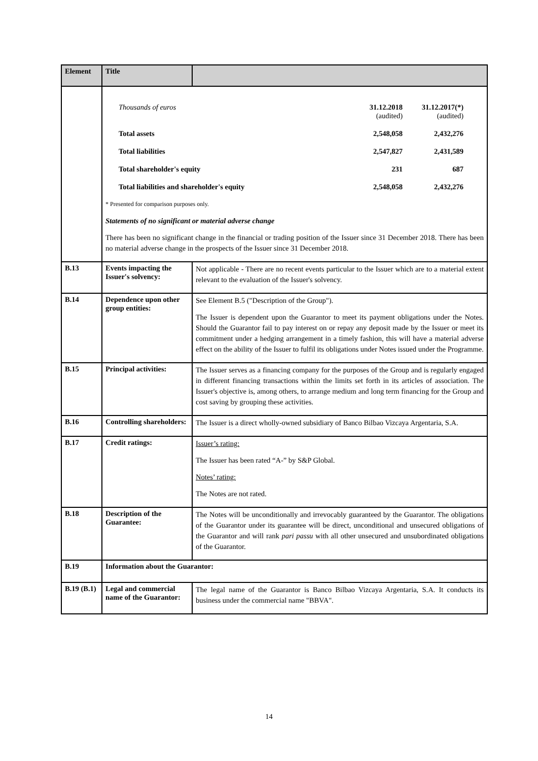| Element | Title | |
| --- | --- | --- |
| | / Thousands of euros / 31.12.2018 (audited) / 31.12.2017(*) (audited) / / Total assets / 2,548,058 / 2,432,276 / / Total liabilities / 2,547,827 / 2,431,589 / / Total shareholder's equity / 231 / 687 / / Total liabilities and shareholder's equity / 2,548,058 / 2,432,276 / * Presented for comparison purposes only. Statements of no significant or material adverse change There has been no significant change in the financial or trading position of the Issuer since 31 December 2018. There has been no material adverse change in the prospects of the Issuer since 31 December 2018. | |
| B.13 | Events impacting the Issuer's solvency: | Not applicable - There are no recent events particular to the Issuer which are to a material extent relevant to the evaluation of the Issuer's solvency. |
| B.14 | Dependence upon other group entities: | See Element B.5 ("Description of the Group"). The Issuer is dependent upon the Guarantor to meet its payment obligations under the Notes. Should the Guarantor fail to pay interest on or repay any deposit made by the Issuer or meet its commitment under a hedging arrangement in a timely fashion, this will have a material adverse effect on the ability of the Issuer to fulfil its obligations under Notes issued under the Programme. |
| B.15 | Principal activities: | The Issuer serves as a financing company for the purposes of the Group and is regularly engaged in different financing transactions within the limits set forth in its articles of association. The Issuer's objective is, among others, to arrange medium and long term financing for the Group and cost saving by grouping these activities. |
| B.16 | Controlling shareholders: | The Issuer is a direct wholly-owned subsidiary of Banco Bilbao Vizcaya Argentaria, S.A. |
| B.17 | Credit ratings: | Issuer’s rating: The Issuer has been rated “A-” by S&P Global. Notes’ rating: The Notes are not rated. |
| B.18 | Description of the Guarantee: | The Notes will be unconditionally and irrevocably guaranteed by the Guarantor. The obligations of the Guarantor under its guarantee will be direct, unconditional and unsecured obligations of the Guarantor and will rank pari passu with all other unsecured and unsubordinated obligations of the Guarantor. |
| B.19 | Information about the Guarantor: | |
| B.19 (B.1) | Legal and commercial name of the Guarantor: | The legal name of the Guarantor is Banco Bilbao Vizcaya Argentaria, S.A. It conducts its business under the commercial name "BBVA". |
14